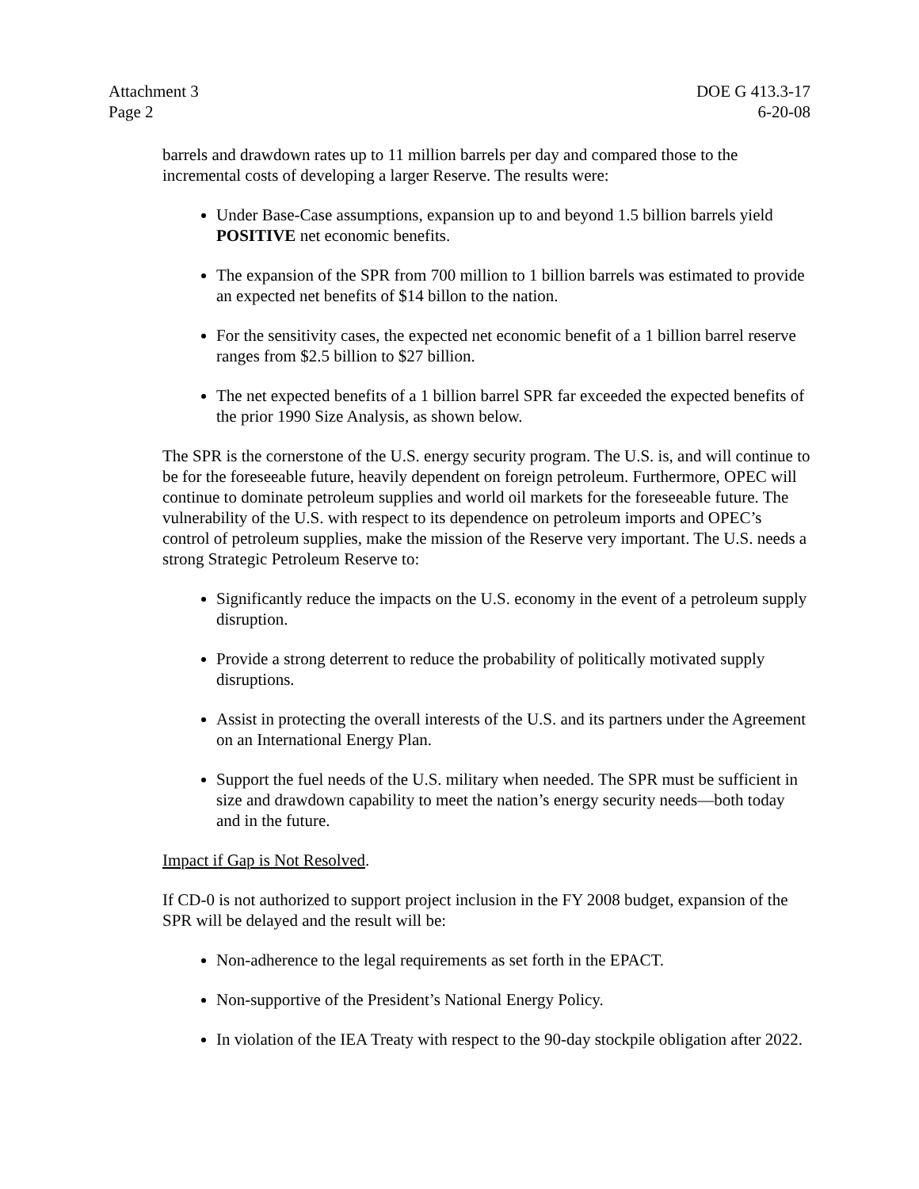Attachment 3
Page 2
DOE G 413.3-17
6-20-08
barrels and drawdown rates up to 11 million barrels per day and compared those to the incremental costs of developing a larger Reserve. The results were:
Under Base-Case assumptions, expansion up to and beyond 1.5 billion barrels yield POSITIVE net economic benefits.
The expansion of the SPR from 700 million to 1 billion barrels was estimated to provide an expected net benefits of $14 billon to the nation.
For the sensitivity cases, the expected net economic benefit of a 1 billion barrel reserve ranges from $2.5 billion to $27 billion.
The net expected benefits of a 1 billion barrel SPR far exceeded the expected benefits of the prior 1990 Size Analysis, as shown below.
The SPR is the cornerstone of the U.S. energy security program. The U.S. is, and will continue to be for the foreseeable future, heavily dependent on foreign petroleum. Furthermore, OPEC will continue to dominate petroleum supplies and world oil markets for the foreseeable future. The vulnerability of the U.S. with respect to its dependence on petroleum imports and OPEC’s control of petroleum supplies, make the mission of the Reserve very important. The U.S. needs a strong Strategic Petroleum Reserve to:
Significantly reduce the impacts on the U.S. economy in the event of a petroleum supply disruption.
Provide a strong deterrent to reduce the probability of politically motivated supply disruptions.
Assist in protecting the overall interests of the U.S. and its partners under the Agreement on an International Energy Plan.
Support the fuel needs of the U.S. military when needed. The SPR must be sufficient in size and drawdown capability to meet the nation’s energy security needs—both today and in the future.
Impact if Gap is Not Resolved.
If CD-0 is not authorized to support project inclusion in the FY 2008 budget, expansion of the SPR will be delayed and the result will be:
Non-adherence to the legal requirements as set forth in the EPACT.
Non-supportive of the President’s National Energy Policy.
In violation of the IEA Treaty with respect to the 90-day stockpile obligation after 2022.